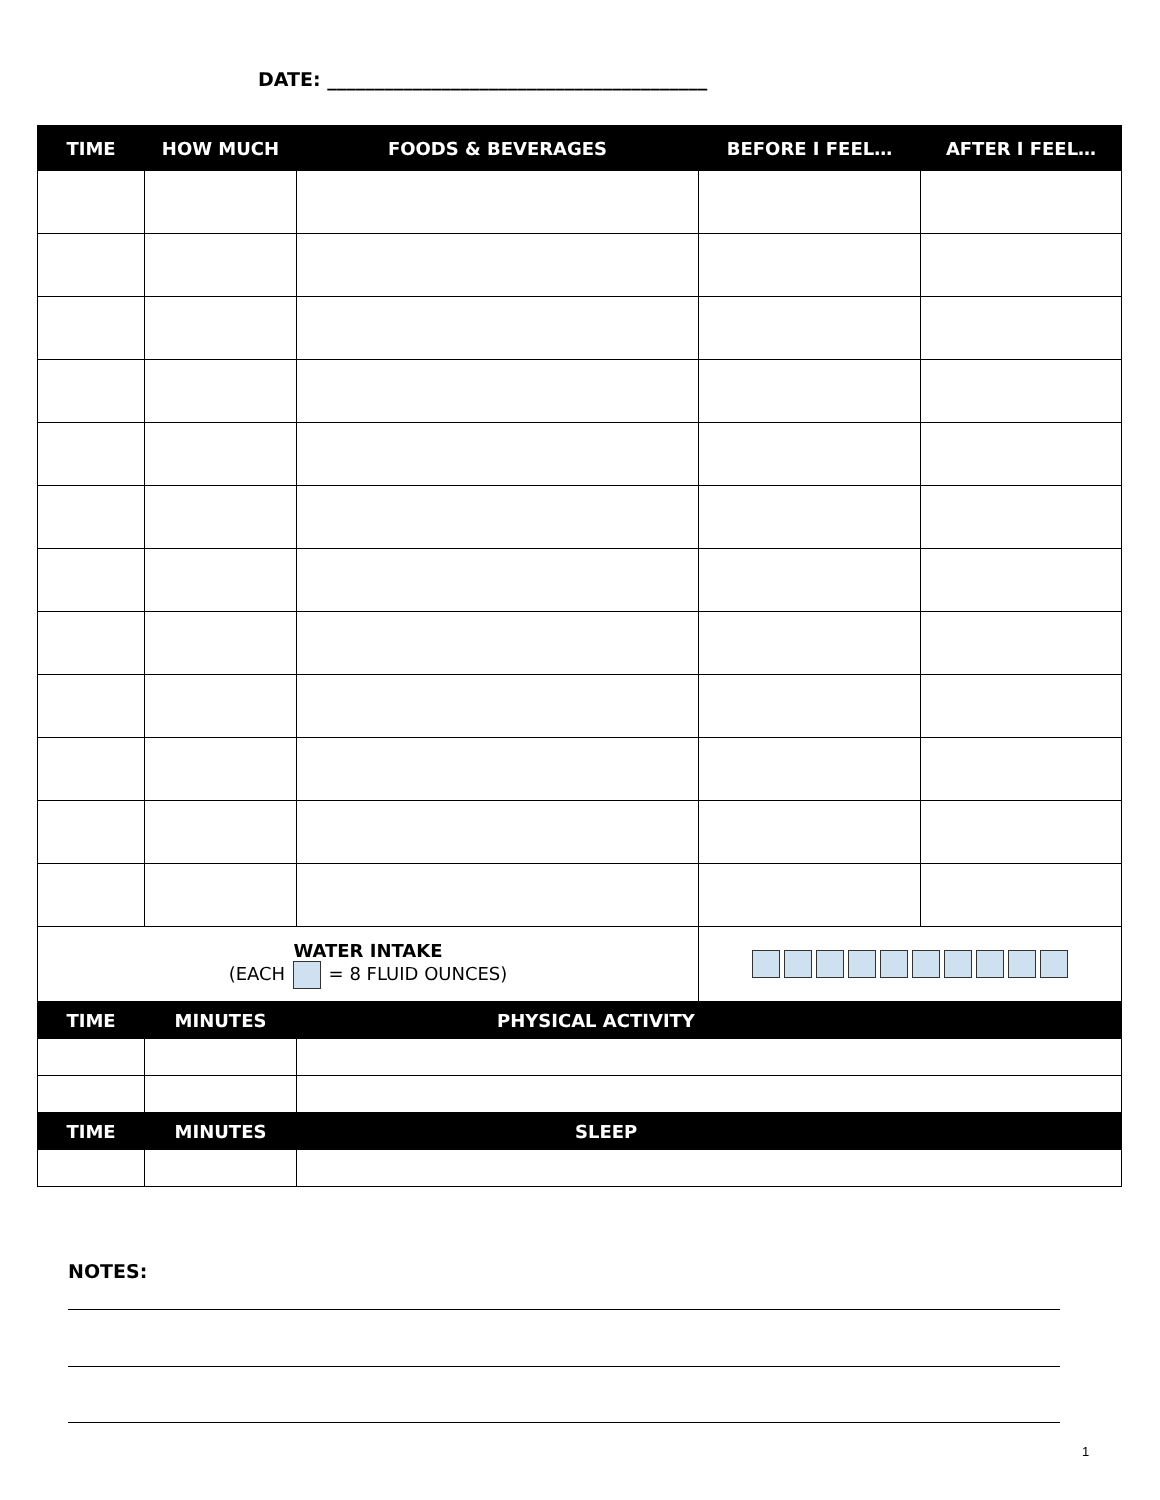DATE: ________________________________________
| TIME | HOW MUCH | FOODS & BEVERAGES | BEFORE I FEEL… | AFTER I FEEL… |
| --- | --- | --- | --- | --- |
| WATER INTAKE (EACH = 8 FLUID OUNCES) | | | | |
| TIME | MINUTES | PHYSICAL ACTIVITY | | |
| TIME | MINUTES | SLEEP | | |
NOTES:
1